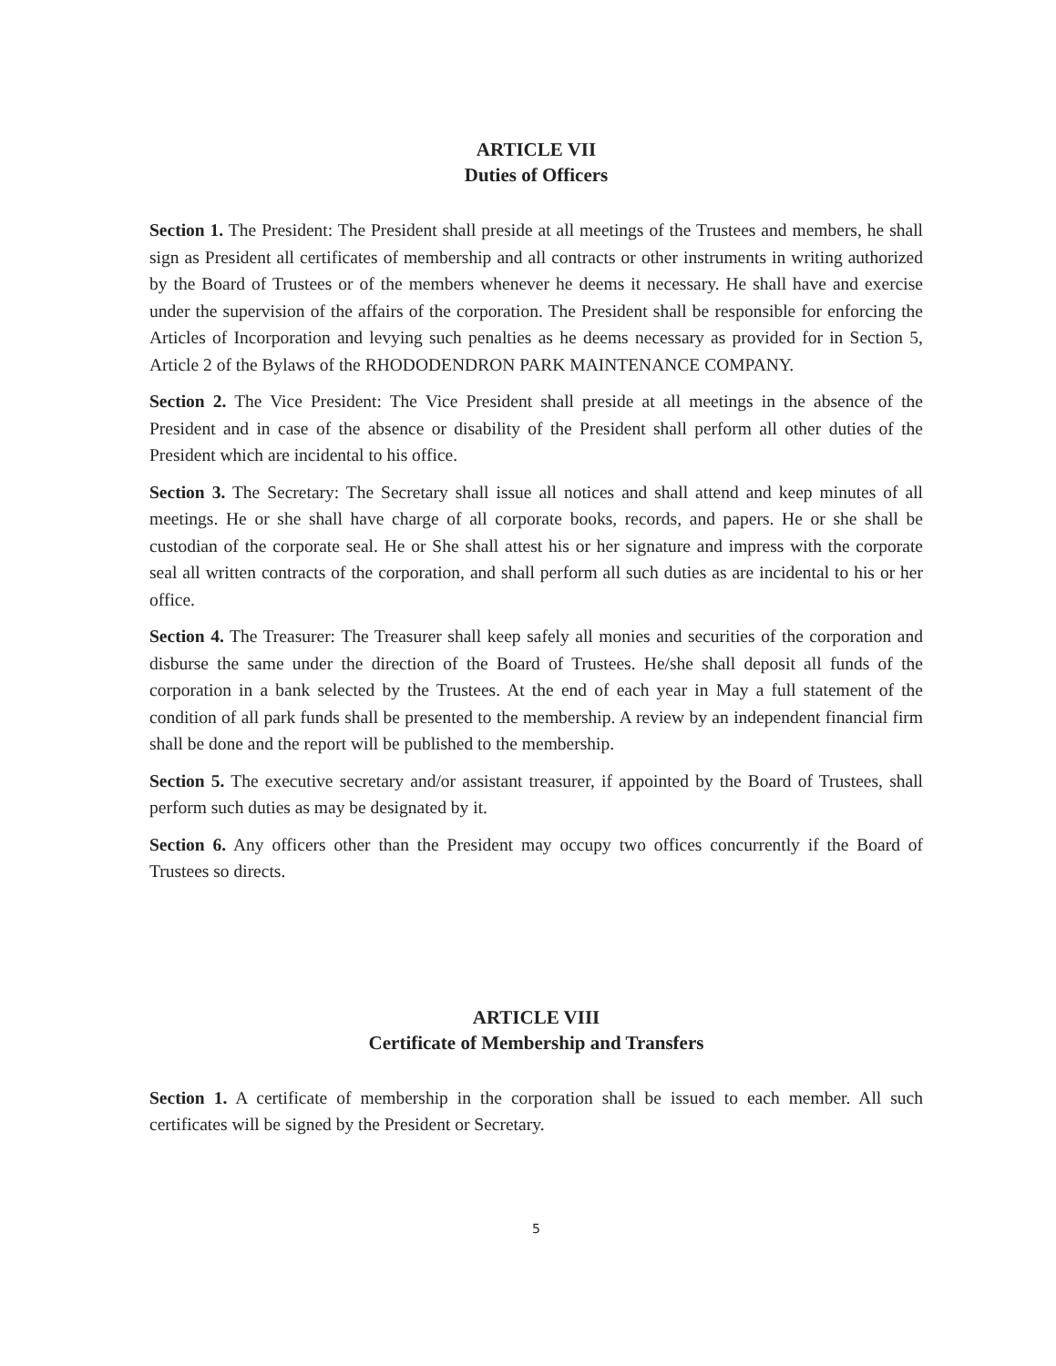ARTICLE VII
Duties of Officers
Section 1. The President: The President shall preside at all meetings of the Trustees and members, he shall sign as President all certificates of membership and all contracts or other instruments in writing authorized by the Board of Trustees or of the members whenever he deems it necessary. He shall have and exercise under the supervision of the affairs of the corporation. The President shall be responsible for enforcing the Articles of Incorporation and levying such penalties as he deems necessary as provided for in Section 5, Article 2 of the Bylaws of the RHODODENDRON PARK MAINTENANCE COMPANY.
Section 2. The Vice President: The Vice President shall preside at all meetings in the absence of the President and in case of the absence or disability of the President shall perform all other duties of the President which are incidental to his office.
Section 3. The Secretary: The Secretary shall issue all notices and shall attend and keep minutes of all meetings. He or she shall have charge of all corporate books, records, and papers. He or she shall be custodian of the corporate seal. He or She shall attest his or her signature and impress with the corporate seal all written contracts of the corporation, and shall perform all such duties as are incidental to his or her office.
Section 4. The Treasurer: The Treasurer shall keep safely all monies and securities of the corporation and disburse the same under the direction of the Board of Trustees. He/she shall deposit all funds of the corporation in a bank selected by the Trustees. At the end of each year in May a full statement of the condition of all park funds shall be presented to the membership. A review by an independent financial firm shall be done and the report will be published to the membership.
Section 5. The executive secretary and/or assistant treasurer, if appointed by the Board of Trustees, shall perform such duties as may be designated by it.
Section 6. Any officers other than the President may occupy two offices concurrently if the Board of Trustees so directs.
ARTICLE VIII
Certificate of Membership and Transfers
Section 1. A certificate of membership in the corporation shall be issued to each member. All such certificates will be signed by the President or Secretary.
5